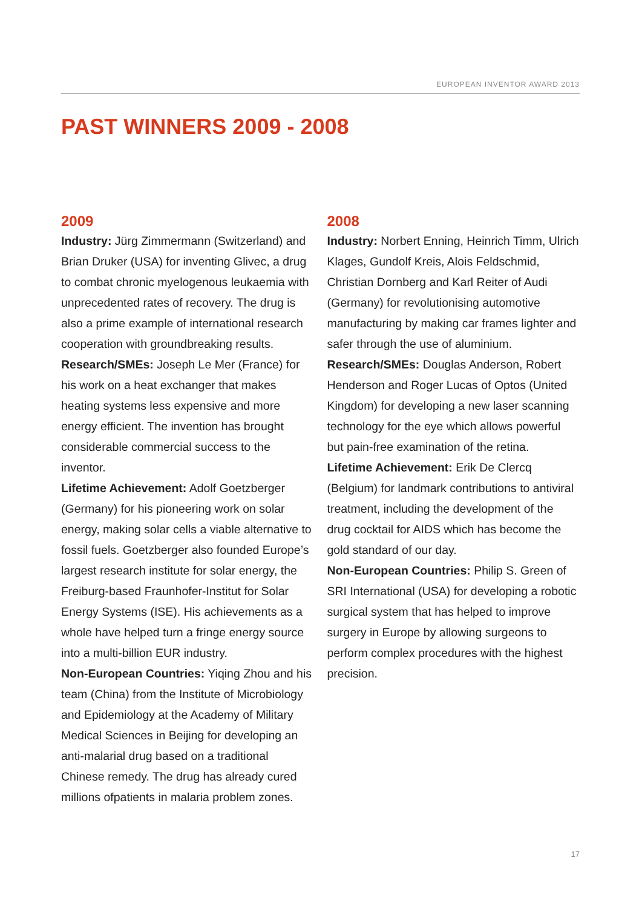EUROPEAN INVENTOR AWARD 2013
PAST WINNERS 2009 - 2008
2009
Industry: Jürg Zimmermann (Switzerland) and Brian Druker (USA) for inventing Glivec, a drug to combat chronic myelogenous leukaemia with unprecedented rates of recovery. The drug is also a prime example of international research cooperation with groundbreaking results.
Research/SMEs: Joseph Le Mer (France) for his work on a heat exchanger that makes heating systems less expensive and more energy efficient. The invention has brought considerable commercial success to the inventor.
Lifetime Achievement: Adolf Goetzberger (Germany) for his pioneering work on solar energy, making solar cells a viable alternative to fossil fuels. Goetzberger also founded Europe’s largest research institute for solar energy, the Freiburg-based Fraunhofer-Institut for Solar Energy Systems (ISE). His achievements as a whole have helped turn a fringe energy source into a multi-billion EUR industry.
Non-European Countries: Yiqing Zhou and his team (China) from the Institute of Microbiology and Epidemiology at the Academy of Military Medical Sciences in Beijing for developing an anti-malarial drug based on a traditional Chinese remedy. The drug has already cured millions ofpatients in malaria problem zones.
2008
Industry: Norbert Enning, Heinrich Timm, Ulrich Klages, Gundolf Kreis, Alois Feldschmid, Christian Dornberg and Karl Reiter of Audi (Germany) for revolutionising automotive manufacturing by making car frames lighter and safer through the use of aluminium.
Research/SMEs: Douglas Anderson, Robert Henderson and Roger Lucas of Optos (United Kingdom) for developing a new laser scanning technology for the eye which allows powerful but pain-free examination of the retina.
Lifetime Achievement: Erik De Clercq (Belgium) for landmark contributions to antiviral treatment, including the development of the drug cocktail for AIDS which has become the gold standard of our day.
Non-European Countries: Philip S. Green of SRI International (USA) for developing a robotic surgical system that has helped to improve surgery in Europe by allowing surgeons to perform complex procedures with the highest precision.
17